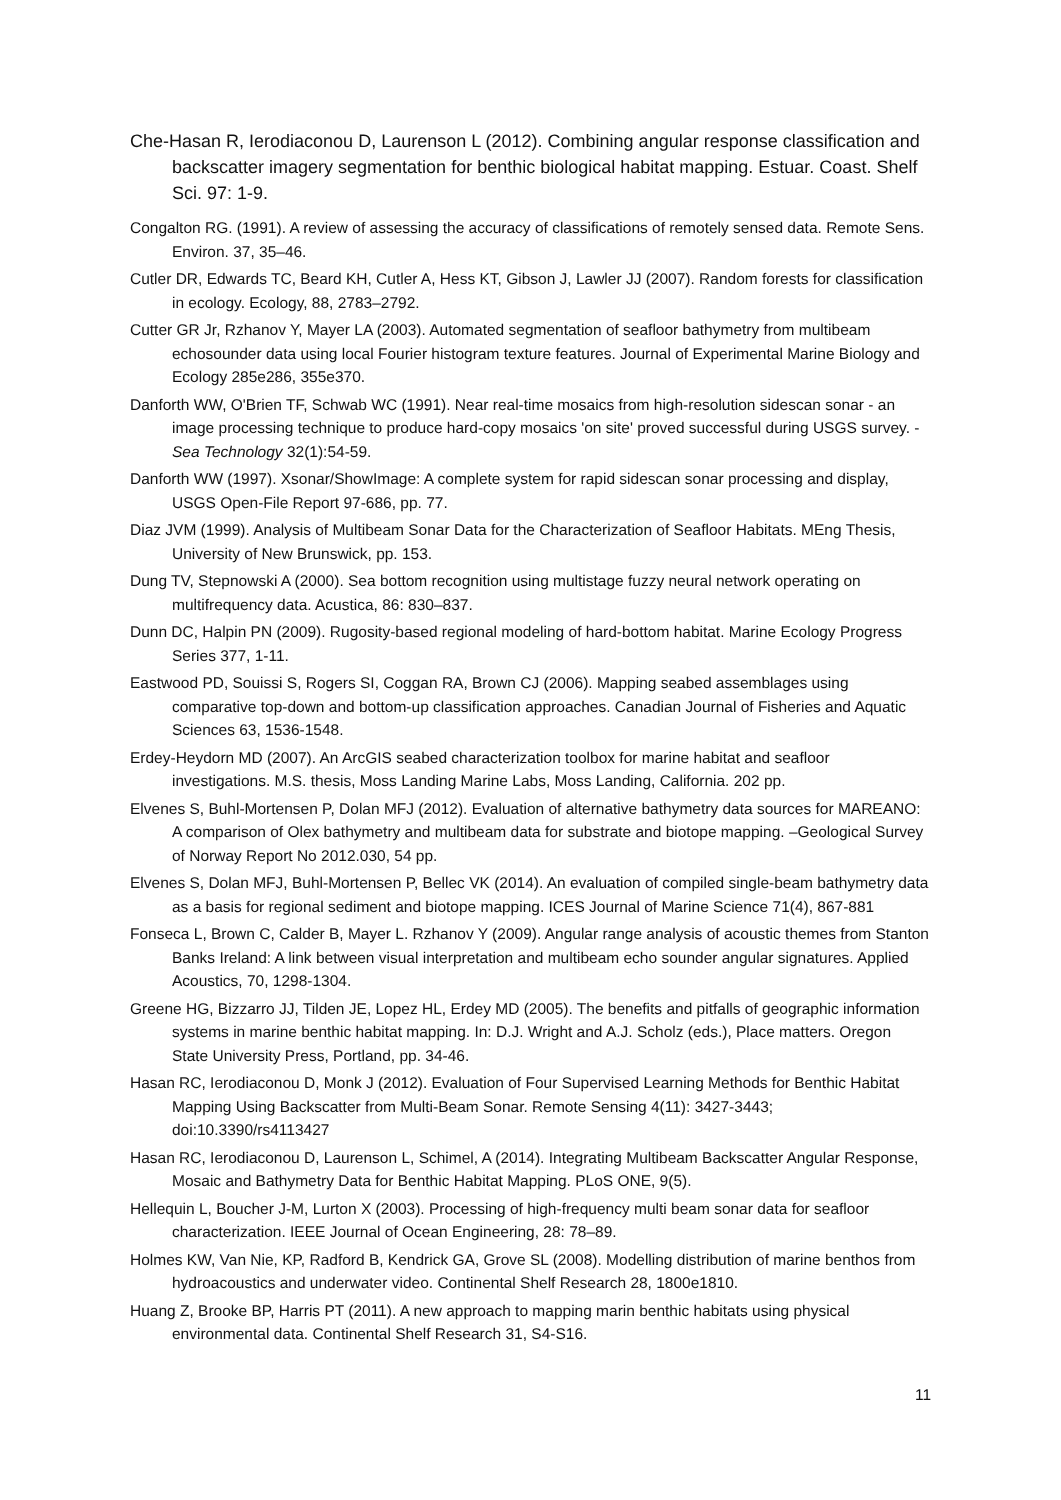Che-Hasan R, Ierodiaconou D, Laurenson L (2012). Combining angular response classification and backscatter imagery segmentation for benthic biological habitat mapping. Estuar. Coast. Shelf Sci. 97: 1-9.
Congalton RG. (1991). A review of assessing the accuracy of classifications of remotely sensed data. Remote Sens. Environ. 37, 35–46.
Cutler DR, Edwards TC, Beard KH, Cutler A, Hess KT, Gibson J, Lawler JJ (2007). Random forests for classification in ecology. Ecology, 88, 2783–2792.
Cutter GR Jr, Rzhanov Y, Mayer LA (2003). Automated segmentation of seafloor bathymetry from multibeam echosounder data using local Fourier histogram texture features. Journal of Experimental Marine Biology and Ecology 285e286, 355e370.
Danforth WW, O'Brien TF, Schwab WC (1991). Near real-time mosaics from high-resolution sidescan sonar - an image processing technique to produce hard-copy mosaics 'on site' proved successful during USGS survey. -Sea Technology 32(1):54-59.
Danforth WW (1997). Xsonar/ShowImage: A complete system for rapid sidescan sonar processing and display, USGS Open-File Report 97-686, pp. 77.
Diaz JVM (1999). Analysis of Multibeam Sonar Data for the Characterization of Seafloor Habitats. MEng Thesis, University of New Brunswick, pp. 153.
Dung TV, Stepnowski A (2000). Sea bottom recognition using multistage fuzzy neural network operating on multifrequency data. Acustica, 86: 830–837.
Dunn DC, Halpin PN (2009). Rugosity-based regional modeling of hard-bottom habitat. Marine Ecology Progress Series 377, 1-11.
Eastwood PD, Souissi S, Rogers SI, Coggan RA, Brown CJ (2006). Mapping seabed assemblages using comparative top-down and bottom-up classification approaches. Canadian Journal of Fisheries and Aquatic Sciences 63, 1536-1548.
Erdey-Heydorn MD (2007). An ArcGIS seabed characterization toolbox for marine habitat and seafloor investigations. M.S. thesis, Moss Landing Marine Labs, Moss Landing, California. 202 pp.
Elvenes S, Buhl-Mortensen P, Dolan MFJ (2012). Evaluation of alternative bathymetry data sources for MAREANO: A comparison of Olex bathymetry and multibeam data for substrate and biotope mapping. –Geological Survey of Norway Report No 2012.030, 54 pp.
Elvenes S, Dolan MFJ, Buhl-Mortensen P, Bellec VK (2014). An evaluation of compiled single-beam bathymetry data as a basis for regional sediment and biotope mapping. ICES Journal of Marine Science 71(4), 867-881
Fonseca L, Brown C, Calder B, Mayer L. Rzhanov Y (2009). Angular range analysis of acoustic themes from Stanton Banks Ireland: A link between visual interpretation and multibeam echo sounder angular signatures. Applied Acoustics, 70, 1298-1304.
Greene HG, Bizzarro JJ, Tilden JE, Lopez HL, Erdey MD (2005). The benefits and pitfalls of geographic information systems in marine benthic habitat mapping. In: D.J. Wright and A.J. Scholz (eds.), Place matters. Oregon State University Press, Portland, pp. 34-46.
Hasan RC, Ierodiaconou D, Monk J (2012). Evaluation of Four Supervised Learning Methods for Benthic Habitat Mapping Using Backscatter from Multi-Beam Sonar. Remote Sensing 4(11): 3427-3443; doi:10.3390/rs4113427
Hasan RC, Ierodiaconou D, Laurenson L, Schimel, A (2014). Integrating Multibeam Backscatter Angular Response, Mosaic and Bathymetry Data for Benthic Habitat Mapping. PLoS ONE, 9(5).
Hellequin L, Boucher J-M, Lurton X (2003). Processing of high-frequency multi beam sonar data for seafloor characterization. IEEE Journal of Ocean Engineering, 28: 78–89.
Holmes KW, Van Nie, KP, Radford B, Kendrick GA, Grove SL (2008). Modelling distribution of marine benthos from hydroacoustics and underwater video. Continental Shelf Research 28, 1800e1810.
Huang Z, Brooke BP, Harris PT (2011). A new approach to mapping marin benthic habitats using physical environmental data. Continental Shelf Research 31, S4-S16.
11